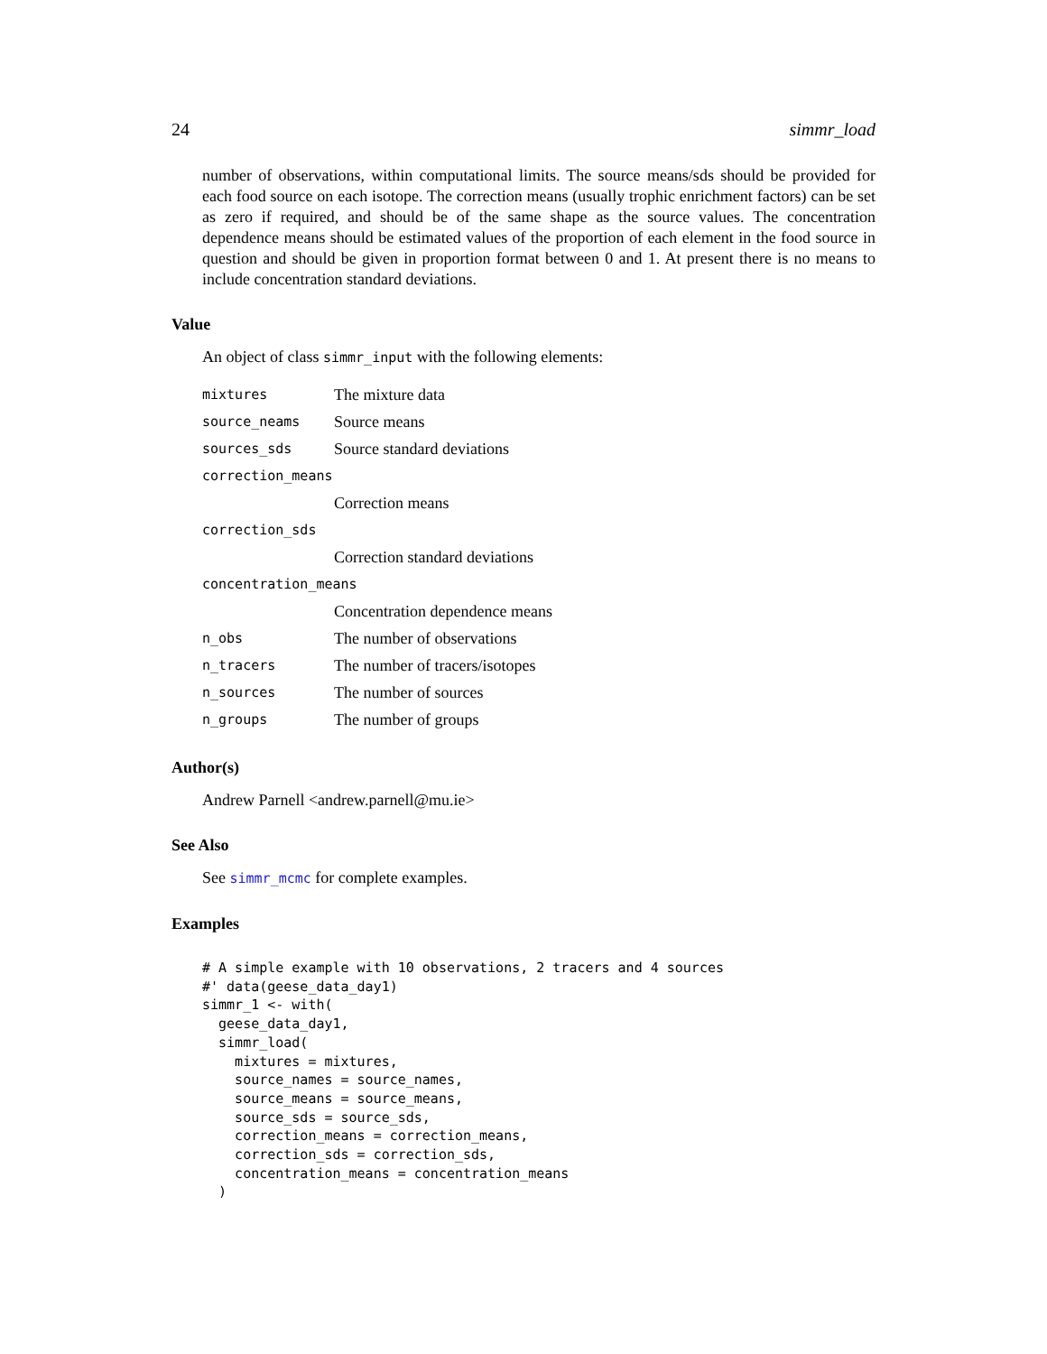24 simmr_load
number of observations, within computational limits. The source means/sds should be provided for each food source on each isotope. The correction means (usually trophic enrichment factors) can be set as zero if required, and should be of the same shape as the source values. The concentration dependence means should be estimated values of the proportion of each element in the food source in question and should be given in proportion format between 0 and 1. At present there is no means to include concentration standard deviations.
Value
An object of class simmr_input with the following elements:
| mixtures | The mixture data |
| source_neams | Source means |
| sources_sds | Source standard deviations |
| correction_means | |
| | Correction means |
| correction_sds | |
| | Correction standard deviations |
| concentration_means | |
| | Concentration dependence means |
| n_obs | The number of observations |
| n_tracers | The number of tracers/isotopes |
| n_sources | The number of sources |
| n_groups | The number of groups |
Author(s)
Andrew Parnell <andrew.parnell@mu.ie>
See Also
See simmr_mcmc for complete examples.
Examples
# A simple example with 10 observations, 2 tracers and 4 sources
#' data(geese_data_day1)
simmr_1 <- with(
  geese_data_day1,
  simmr_load(
    mixtures = mixtures,
    source_names = source_names,
    source_means = source_means,
    source_sds = source_sds,
    correction_means = correction_means,
    correction_sds = correction_sds,
    concentration_means = concentration_means
  )